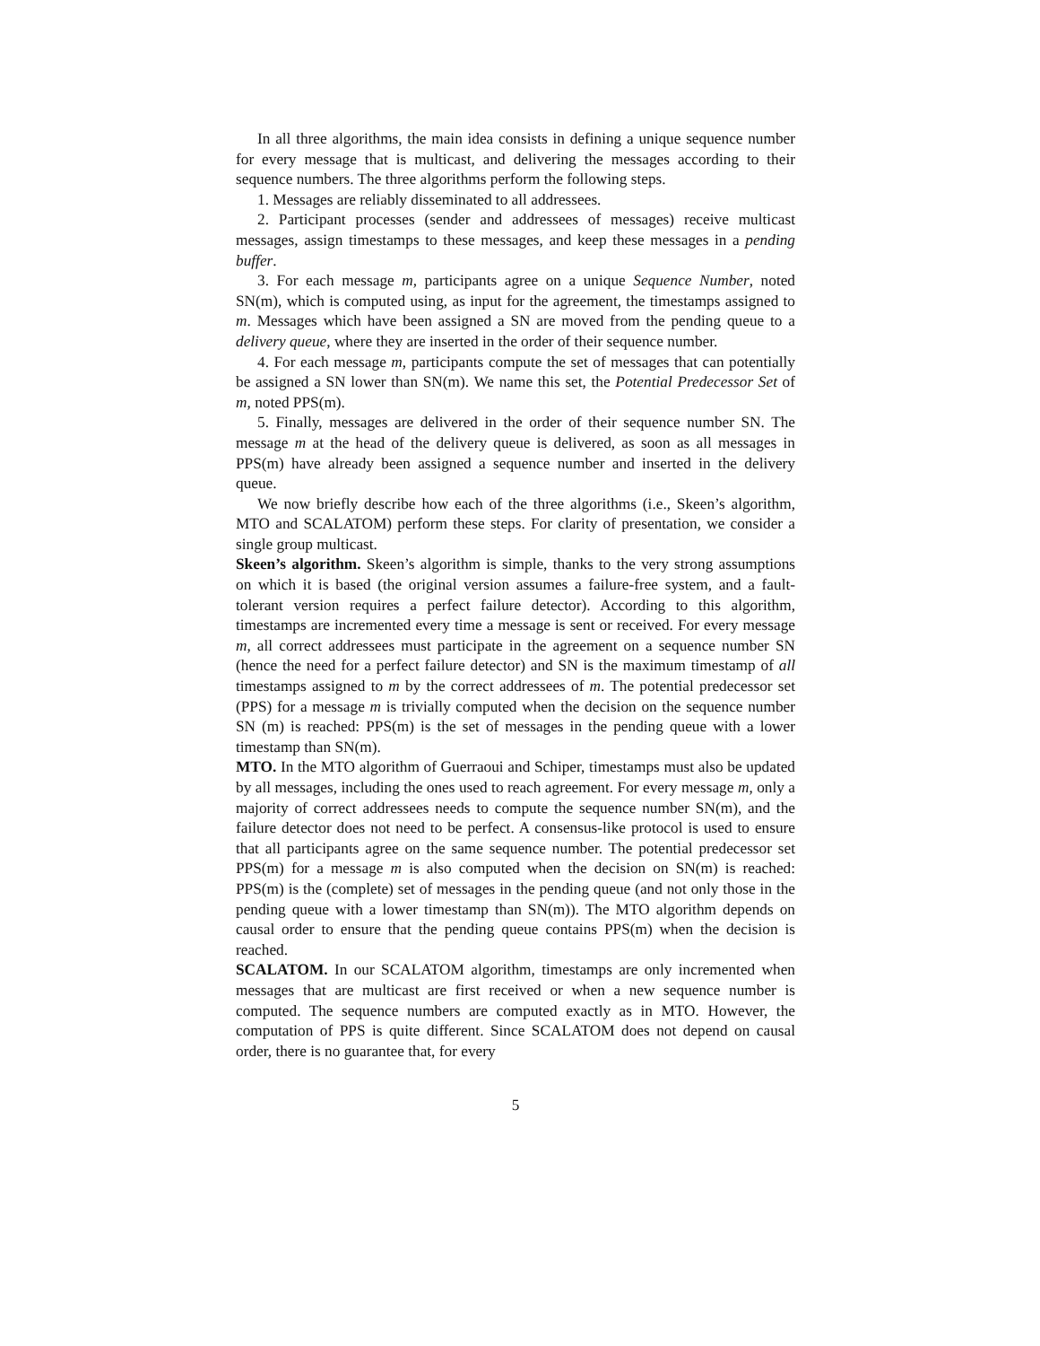In all three algorithms, the main idea consists in defining a unique sequence number for every message that is multicast, and delivering the messages according to their sequence numbers. The three algorithms perform the following steps.
1. Messages are reliably disseminated to all addressees.
2. Participant processes (sender and addressees of messages) receive multicast messages, assign timestamps to these messages, and keep these messages in a pending buffer.
3. For each message m, participants agree on a unique Sequence Number, noted SN(m), which is computed using, as input for the agreement, the timestamps assigned to m. Messages which have been assigned a SN are moved from the pending queue to a delivery queue, where they are inserted in the order of their sequence number.
4. For each message m, participants compute the set of messages that can potentially be assigned a SN lower than SN(m). We name this set, the Potential Predecessor Set of m, noted PPS(m).
5. Finally, messages are delivered in the order of their sequence number SN. The message m at the head of the delivery queue is delivered, as soon as all messages in PPS(m) have already been assigned a sequence number and inserted in the delivery queue.
We now briefly describe how each of the three algorithms (i.e., Skeen’s algorithm, MTO and SCALATOM) perform these steps. For clarity of presentation, we consider a single group multicast.
Skeen’s algorithm. Skeen’s algorithm is simple, thanks to the very strong assumptions on which it is based (the original version assumes a failure-free system, and a fault-tolerant version requires a perfect failure detector). According to this algorithm, timestamps are incremented every time a message is sent or received. For every message m, all correct addressees must participate in the agreement on a sequence number SN (hence the need for a perfect failure detector) and SN is the maximum timestamp of all timestamps assigned to m by the correct addressees of m. The potential predecessor set (PPS) for a message m is trivially computed when the decision on the sequence number SN (m) is reached: PPS(m) is the set of messages in the pending queue with a lower timestamp than SN(m).
MTO. In the MTO algorithm of Guerraoui and Schiper, timestamps must also be updated by all messages, including the ones used to reach agreement. For every message m, only a majority of correct addressees needs to compute the sequence number SN(m), and the failure detector does not need to be perfect. A consensus-like protocol is used to ensure that all participants agree on the same sequence number. The potential predecessor set PPS(m) for a message m is also computed when the decision on SN(m) is reached: PPS(m) is the (complete) set of messages in the pending queue (and not only those in the pending queue with a lower timestamp than SN(m)). The MTO algorithm depends on causal order to ensure that the pending queue contains PPS(m) when the decision is reached.
SCALATOM. In our SCALATOM algorithm, timestamps are only incremented when messages that are multicast are first received or when a new sequence number is computed. The sequence numbers are computed exactly as in MTO. However, the computation of PPS is quite different. Since SCALATOM does not depend on causal order, there is no guarantee that, for every
5